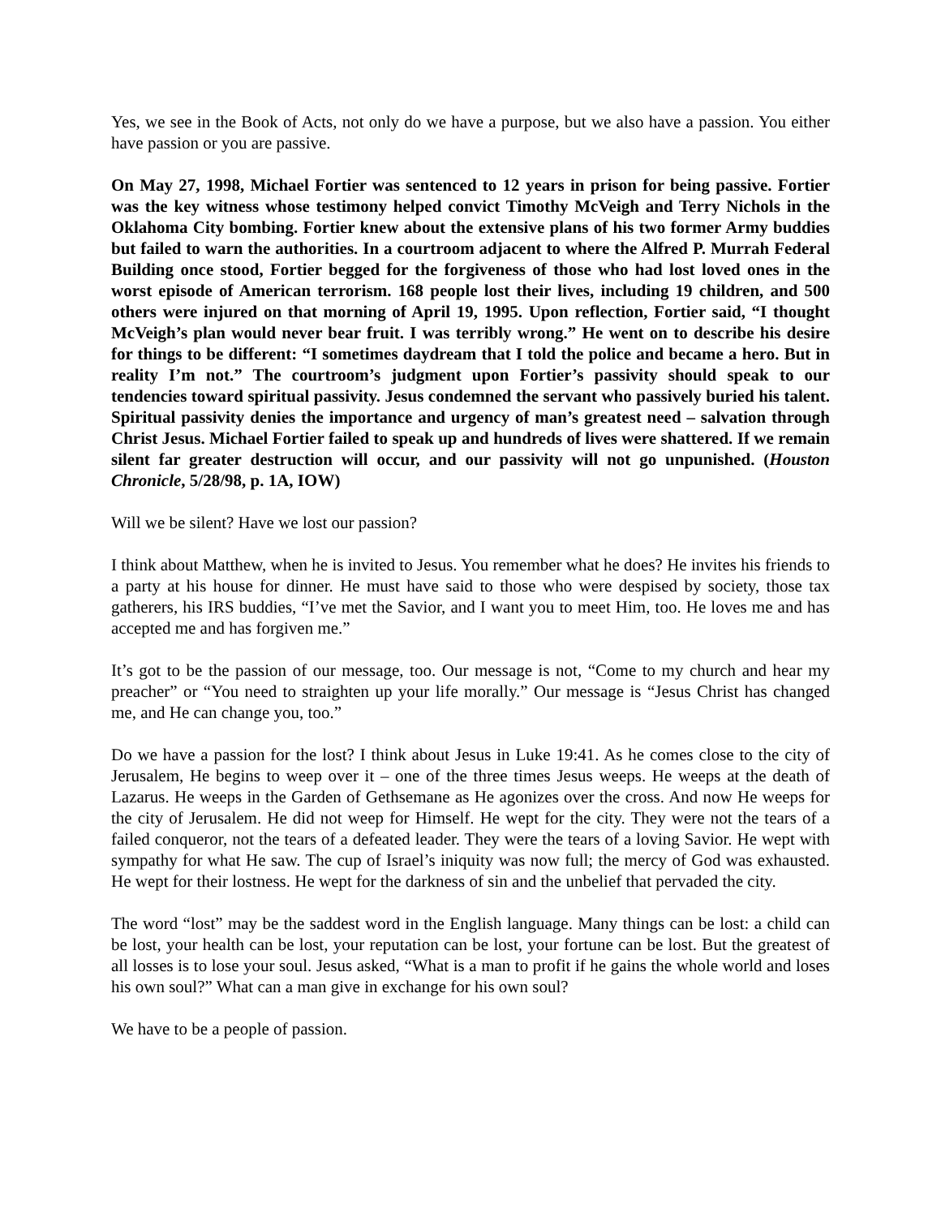Yes, we see in the Book of Acts, not only do we have a purpose, but we also have a passion. You either have passion or you are passive.
On May 27, 1998, Michael Fortier was sentenced to 12 years in prison for being passive. Fortier was the key witness whose testimony helped convict Timothy McVeigh and Terry Nichols in the Oklahoma City bombing. Fortier knew about the extensive plans of his two former Army buddies but failed to warn the authorities. In a courtroom adjacent to where the Alfred P. Murrah Federal Building once stood, Fortier begged for the forgiveness of those who had lost loved ones in the worst episode of American terrorism. 168 people lost their lives, including 19 children, and 500 others were injured on that morning of April 19, 1995. Upon reflection, Fortier said, “I thought McVeigh’s plan would never bear fruit. I was terribly wrong.” He went on to describe his desire for things to be different: “I sometimes daydream that I told the police and became a hero. But in reality I’m not.” The courtroom’s judgment upon Fortier’s passivity should speak to our tendencies toward spiritual passivity. Jesus condemned the servant who passively buried his talent. Spiritual passivity denies the importance and urgency of man’s greatest need – salvation through Christ Jesus. Michael Fortier failed to speak up and hundreds of lives were shattered. If we remain silent far greater destruction will occur, and our passivity will not go unpunished. (Houston Chronicle, 5/28/98, p. 1A, IOW)
Will we be silent? Have we lost our passion?
I think about Matthew, when he is invited to Jesus. You remember what he does? He invites his friends to a party at his house for dinner. He must have said to those who were despised by society, those tax gatherers, his IRS buddies, “I’ve met the Savior, and I want you to meet Him, too. He loves me and has accepted me and has forgiven me.”
It’s got to be the passion of our message, too. Our message is not, “Come to my church and hear my preacher” or “You need to straighten up your life morally.” Our message is “Jesus Christ has changed me, and He can change you, too.”
Do we have a passion for the lost? I think about Jesus in Luke 19:41. As he comes close to the city of Jerusalem, He begins to weep over it – one of the three times Jesus weeps. He weeps at the death of Lazarus. He weeps in the Garden of Gethsemane as He agonizes over the cross. And now He weeps for the city of Jerusalem. He did not weep for Himself. He wept for the city. They were not the tears of a failed conqueror, not the tears of a defeated leader. They were the tears of a loving Savior. He wept with sympathy for what He saw. The cup of Israel’s iniquity was now full; the mercy of God was exhausted. He wept for their lostness. He wept for the darkness of sin and the unbelief that pervaded the city.
The word “lost” may be the saddest word in the English language. Many things can be lost: a child can be lost, your health can be lost, your reputation can be lost, your fortune can be lost. But the greatest of all losses is to lose your soul. Jesus asked, “What is a man to profit if he gains the whole world and loses his own soul?” What can a man give in exchange for his own soul?
We have to be a people of passion.